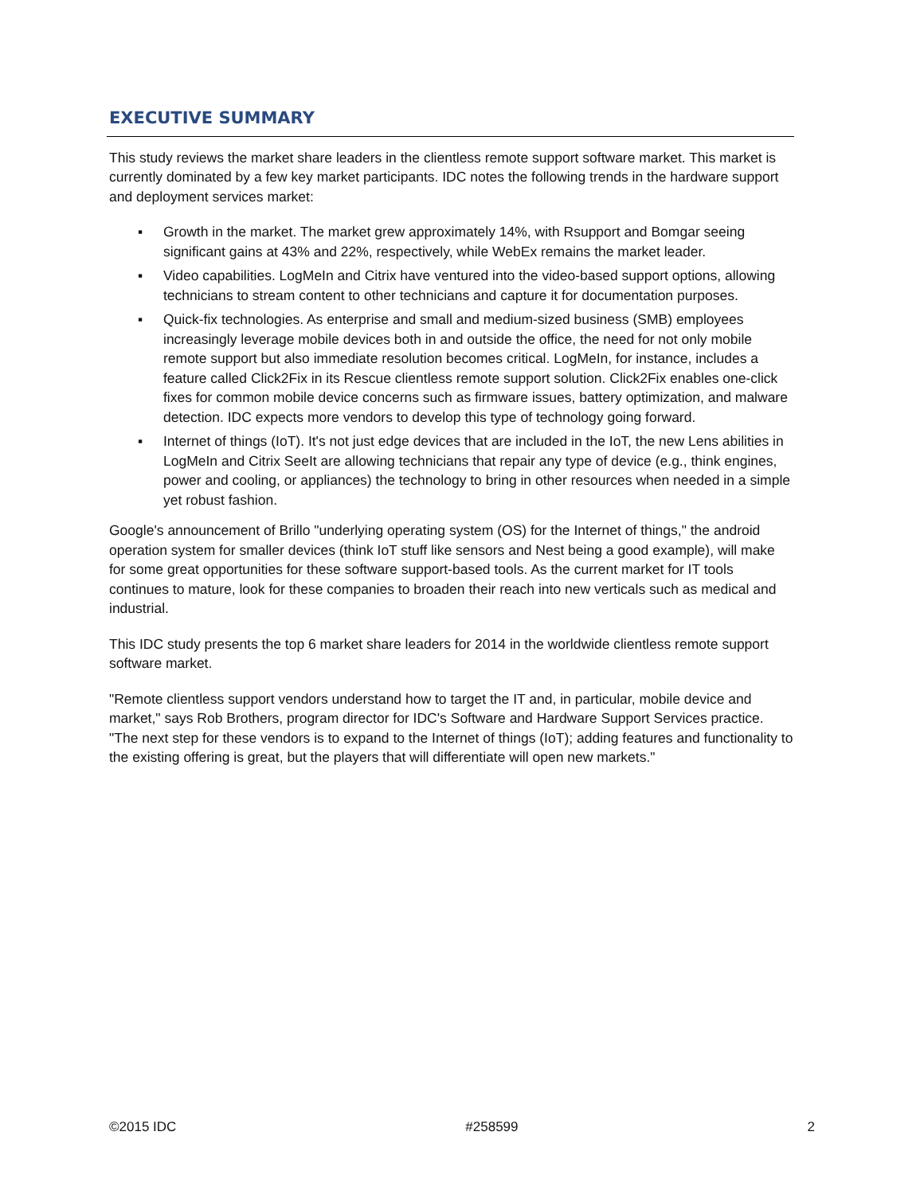EXECUTIVE SUMMARY
This study reviews the market share leaders in the clientless remote support software market. This market is currently dominated by a few key market participants. IDC notes the following trends in the hardware support and deployment services market:
▪ Growth in the market. The market grew approximately 14%, with Rsupport and Bomgar seeing significant gains at 43% and 22%, respectively, while WebEx remains the market leader.
▪ Video capabilities. LogMeIn and Citrix have ventured into the video-based support options, allowing technicians to stream content to other technicians and capture it for documentation purposes.
▪ Quick-fix technologies. As enterprise and small and medium-sized business (SMB) employees increasingly leverage mobile devices both in and outside the office, the need for not only mobile remote support but also immediate resolution becomes critical. LogMeIn, for instance, includes a feature called Click2Fix in its Rescue clientless remote support solution. Click2Fix enables one-click fixes for common mobile device concerns such as firmware issues, battery optimization, and malware detection. IDC expects more vendors to develop this type of technology going forward.
▪ Internet of things (IoT). It's not just edge devices that are included in the IoT, the new Lens abilities in LogMeIn and Citrix SeeIt are allowing technicians that repair any type of device (e.g., think engines, power and cooling, or appliances) the technology to bring in other resources when needed in a simple yet robust fashion.
Google's announcement of Brillo "underlying operating system (OS) for the Internet of things," the android operation system for smaller devices (think IoT stuff like sensors and Nest being a good example), will make for some great opportunities for these software support-based tools. As the current market for IT tools continues to mature, look for these companies to broaden their reach into new verticals such as medical and industrial.
This IDC study presents the top 6 market share leaders for 2014 in the worldwide clientless remote support software market.
"Remote clientless support vendors understand how to target the IT and, in particular, mobile device and market," says Rob Brothers, program director for IDC's Software and Hardware Support Services practice. "The next step for these vendors is to expand to the Internet of things (IoT); adding features and functionality to the existing offering is great, but the players that will differentiate will open new markets."
©2015 IDC #258599 2